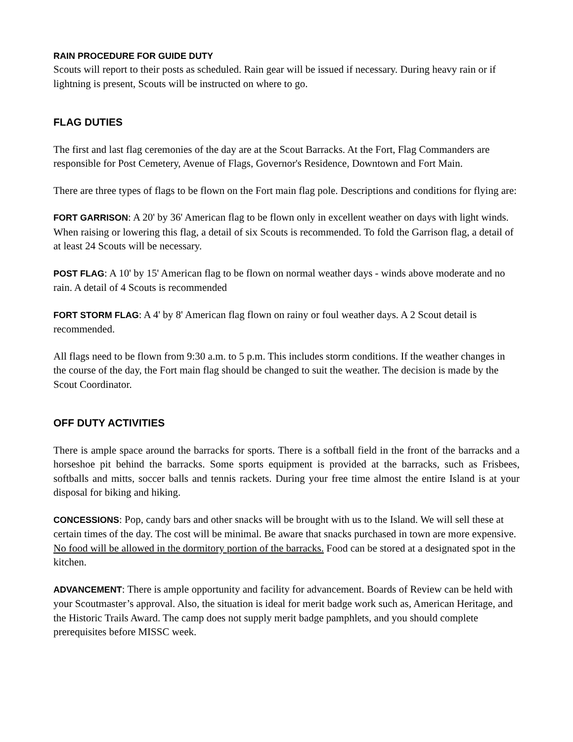RAIN PROCEDURE FOR GUIDE DUTY
Scouts will report to their posts as scheduled. Rain gear will be issued if necessary. During heavy rain or if lightning is present, Scouts will be instructed on where to go.
FLAG DUTIES
The first and last flag ceremonies of the day are at the Scout Barracks. At the Fort, Flag Commanders are responsible for Post Cemetery, Avenue of Flags, Governor's Residence, Downtown and Fort Main.
There are three types of flags to be flown on the Fort main flag pole. Descriptions and conditions for flying are:
FORT GARRISON: A 20' by 36' American flag to be flown only in excellent weather on days with light winds. When raising or lowering this flag, a detail of six Scouts is recommended. To fold the Garrison flag, a detail of at least 24 Scouts will be necessary.
POST FLAG: A 10' by 15' American flag to be flown on normal weather days - winds above moderate and no rain. A detail of 4 Scouts is recommended
FORT STORM FLAG: A 4' by 8' American flag flown on rainy or foul weather days. A 2 Scout detail is recommended.
All flags need to be flown from 9:30 a.m. to 5 p.m. This includes storm conditions. If the weather changes in the course of the day, the Fort main flag should be changed to suit the weather. The decision is made by the Scout Coordinator.
OFF DUTY ACTIVITIES
There is ample space around the barracks for sports. There is a softball field in the front of the barracks and a horseshoe pit behind the barracks. Some sports equipment is provided at the barracks, such as Frisbees, softballs and mitts, soccer balls and tennis rackets. During your free time almost the entire Island is at your disposal for biking and hiking.
CONCESSIONS: Pop, candy bars and other snacks will be brought with us to the Island. We will sell these at certain times of the day. The cost will be minimal. Be aware that snacks purchased in town are more expensive. No food will be allowed in the dormitory portion of the barracks. Food can be stored at a designated spot in the kitchen.
ADVANCEMENT: There is ample opportunity and facility for advancement. Boards of Review can be held with your Scoutmaster’s approval. Also, the situation is ideal for merit badge work such as, American Heritage, and the Historic Trails Award. The camp does not supply merit badge pamphlets, and you should complete prerequisites before MISSC week.